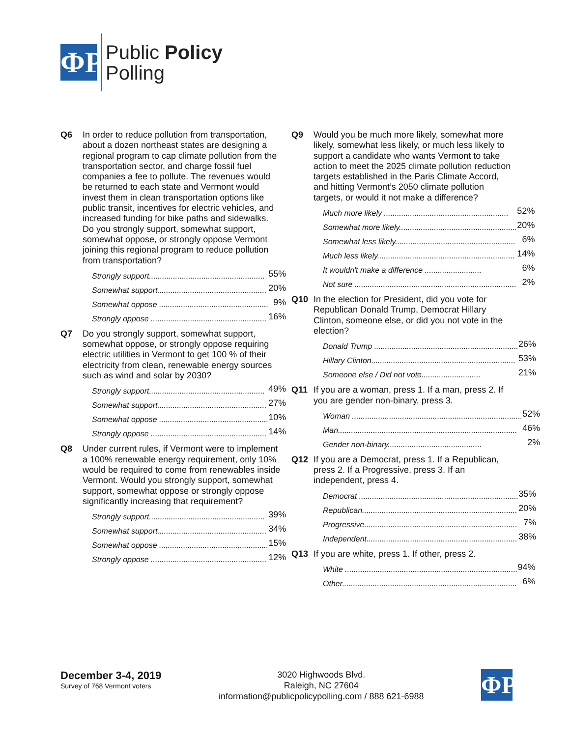ΦP
Public Policy
Polling
Q6 In order to reduce pollution from transportation, about a dozen northeast states are designing a regional program to cap climate pollution from the transportation sector, and charge fossil fuel companies a fee to pollute. The revenues would be returned to each state and Vermont would invest them in clean transportation options like public transit, incentives for electric vehicles, and increased funding for bike paths and sidewalks. Do you strongly support, somewhat support, somewhat oppose, or strongly oppose Vermont joining this regional program to reduce pollution from transportation?
| Strongly support..................................................... | 55% |
| Somewhat support.................................................. | 20% |
| Somewhat oppose .................................................. | 9% |
| Strongly oppose ..................................................... | 16% |
Q7 Do you strongly support, somewhat support, somewhat oppose, or strongly oppose requiring electric utilities in Vermont to get 100 % of their electricity from clean, renewable energy sources such as wind and solar by 2030?
| Strongly support..................................................... | 49% |
| Somewhat support.................................................. | 27% |
| Somewhat oppose .................................................. | 10% |
| Strongly oppose ..................................................... | 14% |
Q8 Under current rules, if Vermont were to implement a 100% renewable energy requirement, only 10% would be required to come from renewables inside Vermont. Would you strongly support, somewhat support, somewhat oppose or strongly oppose significantly increasing that requirement?
| Strongly support..................................................... | 39% |
| Somewhat support.................................................. | 34% |
| Somewhat oppose .................................................. | 15% |
| Strongly oppose ..................................................... | 12% |
Q9 Would you be much more likely, somewhat more likely, somewhat less likely, or much less likely to support a candidate who wants Vermont to take action to meet the 2025 climate pollution reduction targets established in the Paris Climate Accord, and hitting Vermont’s 2050 climate pollution targets, or would it not make a difference?
| Much more likely ......................................................... | 52% |
| Somewhat more likely...................................................... | 20% |
| Somewhat less likely....................................................... | 6% |
| Much less likely............................................................... | 14% |
| It wouldn't make a difference .......................... | 6% |
| Not sure .......................................................................... | 2% |
Q10 In the election for President, did you vote for Republican Donald Trump, Democrat Hillary Clinton, someone else, or did you not vote in the election?
| Donald Trump .................................................................. | 26% |
| Hillary Clinton.................................................................. | 53% |
| Someone else / Did not vote........................... | 21% |
Q11 If you are a woman, press 1. If a man, press 2. If you are gender non-binary, press 3.
| Woman .............................................................................. | 52% |
| Man.................................................................................. | 46% |
| Gender non-binary........................................... | 2% |
Q12 If you are a Democrat, press 1. If a Republican, press 2. If a Progressive, press 3. If an independent, press 4.
| Democrat ......................................................................... | 35% |
| Republican....................................................................... | 20% |
| Progressive...................................................................... | 7% |
| Independent..................................................................... | 38% |
Q13 If you are white, press 1. If other, press 2.
| White ............................................................................... | 94% |
| Other................................................................................ | 6% |
December 3-4, 2019
Survey of 768 Vermont voters
3020 Highwoods Blvd.
Raleigh, NC 27604
information@publicpolicypolling.com / 888 621-6988
ΦP